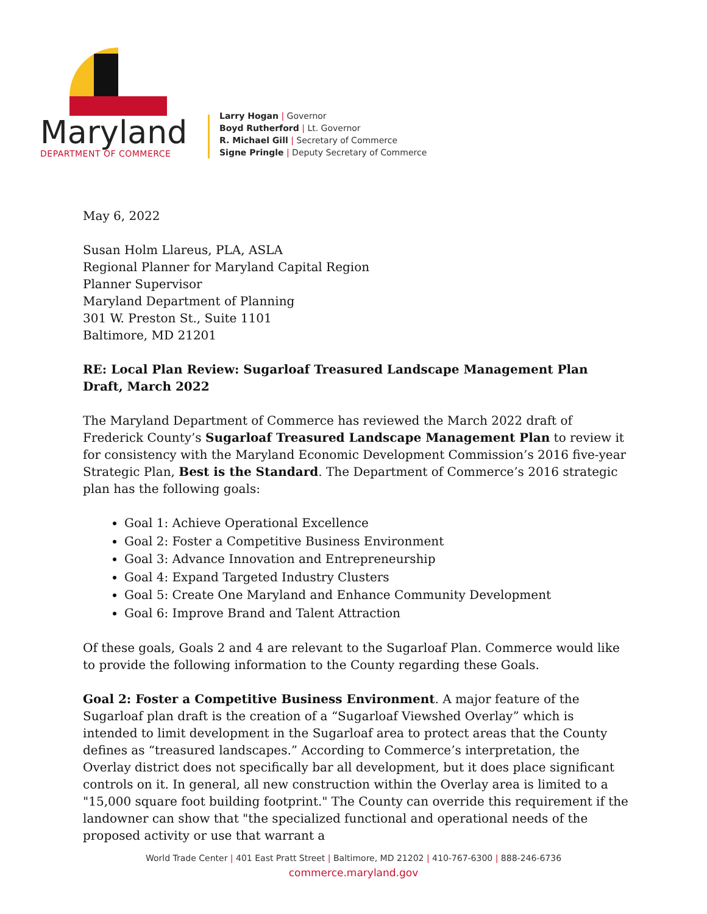Maryland
DEPARTMENT OF COMMERCE
Larry Hogan | Governor
Boyd Rutherford | Lt. Governor
R. Michael Gill | Secretary of Commerce
Signe Pringle | Deputy Secretary of Commerce
May 6, 2022
Susan Holm Llareus, PLA, ASLA
Regional Planner for Maryland Capital Region
Planner Supervisor
Maryland Department of Planning
301 W. Preston St., Suite 1101
Baltimore, MD 21201
RE: Local Plan Review: Sugarloaf Treasured Landscape Management Plan Draft, March 2022
The Maryland Department of Commerce has reviewed the March 2022 draft of Frederick County’s Sugarloaf Treasured Landscape Management Plan to review it for consistency with the Maryland Economic Development Commission’s 2016 five-year Strategic Plan, Best is the Standard. The Department of Commerce’s 2016 strategic plan has the following goals:
Goal 1: Achieve Operational Excellence
Goal 2: Foster a Competitive Business Environment
Goal 3: Advance Innovation and Entrepreneurship
Goal 4: Expand Targeted Industry Clusters
Goal 5: Create One Maryland and Enhance Community Development
Goal 6: Improve Brand and Talent Attraction
Of these goals, Goals 2 and 4 are relevant to the Sugarloaf Plan. Commerce would like to provide the following information to the County regarding these Goals.
Goal 2: Foster a Competitive Business Environment. A major feature of the Sugarloaf plan draft is the creation of a “Sugarloaf Viewshed Overlay” which is intended to limit development in the Sugarloaf area to protect areas that the County defines as “treasured landscapes.” According to Commerce’s interpretation, the Overlay district does not specifically bar all development, but it does place significant controls on it. In general, all new construction within the Overlay area is limited to a "15,000 square foot building footprint." The County can override this requirement if the landowner can show that "the specialized functional and operational needs of the proposed activity or use that warrant a
World Trade Center | 401 East Pratt Street | Baltimore, MD 21202 | 410-767-6300 | 888-246-6736
commerce.maryland.gov